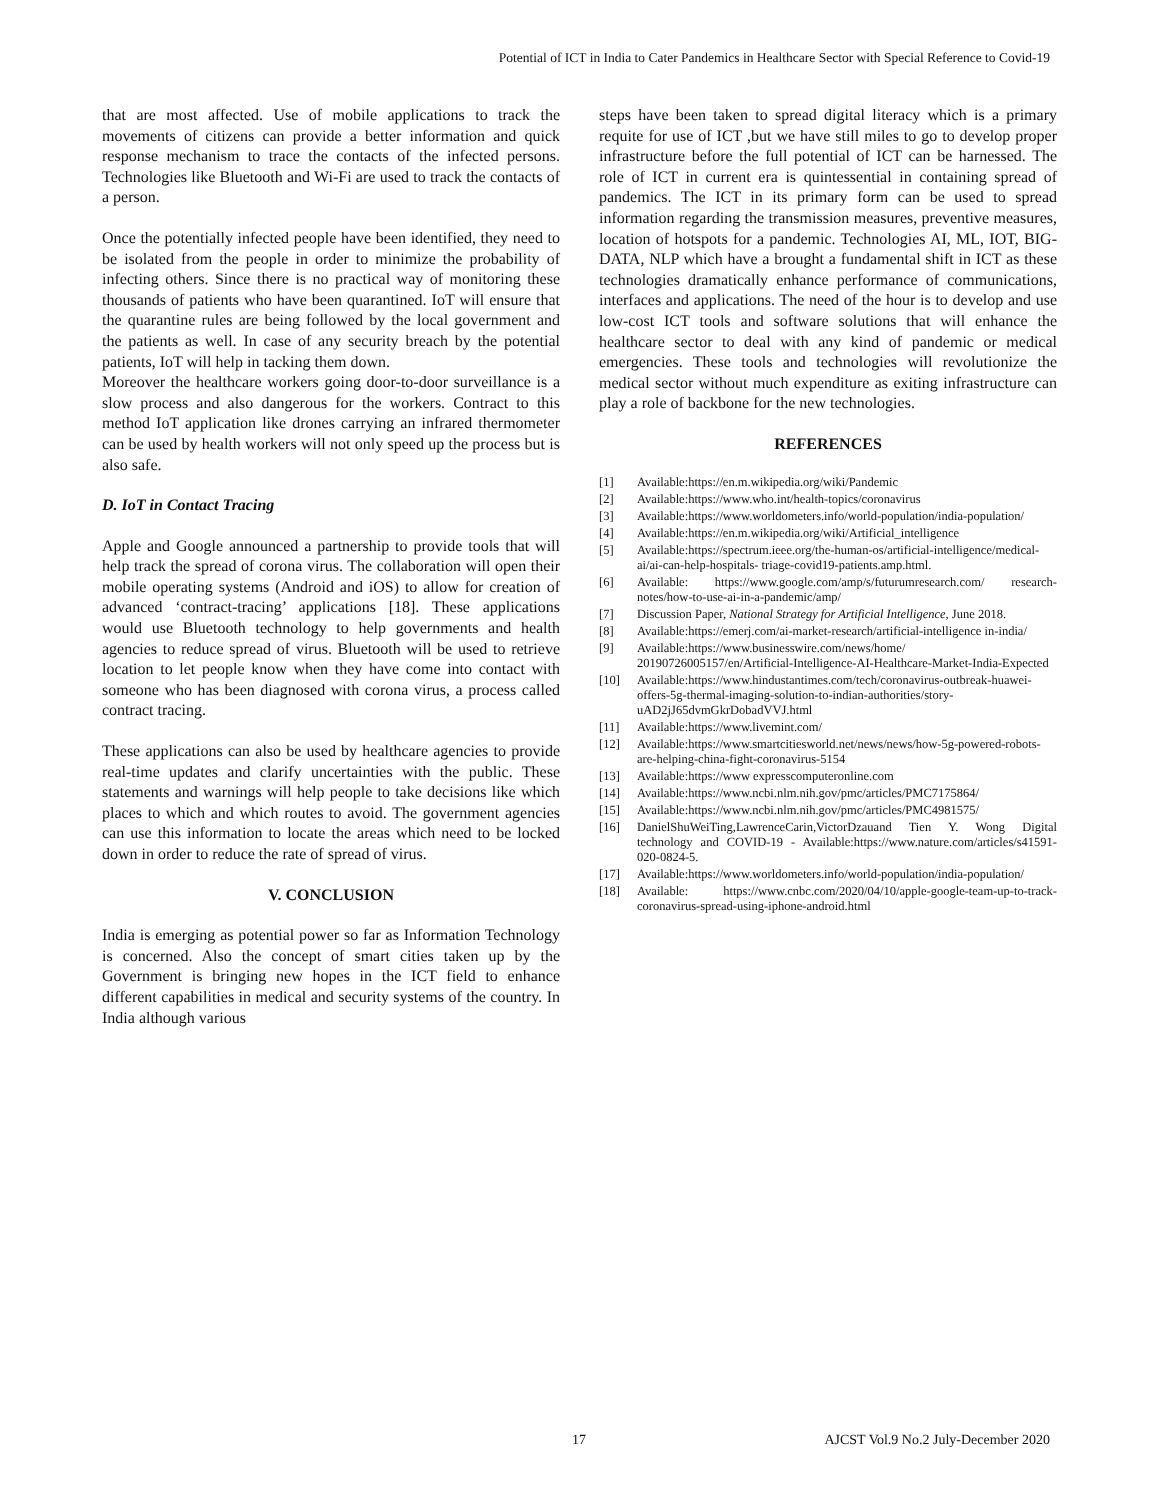Potential of ICT in India to Cater Pandemics in Healthcare Sector with Special Reference to Covid-19
that are most affected. Use of mobile applications to track the movements of citizens can provide a better information and quick response mechanism to trace the contacts of the infected persons. Technologies like Bluetooth and Wi-Fi are used to track the contacts of a person.
Once the potentially infected people have been identified, they need to be isolated from the people in order to minimize the probability of infecting others. Since there is no practical way of monitoring these thousands of patients who have been quarantined. IoT will ensure that the quarantine rules are being followed by the local government and the patients as well. In case of any security breach by the potential patients, IoT will help in tacking them down.
Moreover the healthcare workers going door-to-door surveillance is a slow process and also dangerous for the workers. Contract to this method IoT application like drones carrying an infrared thermometer can be used by health workers will not only speed up the process but is also safe.
D. IoT in Contact Tracing
Apple and Google announced a partnership to provide tools that will help track the spread of corona virus. The collaboration will open their mobile operating systems (Android and iOS) to allow for creation of advanced ‘contract-tracing’ applications [18]. These applications would use Bluetooth technology to help governments and health agencies to reduce spread of virus. Bluetooth will be used to retrieve location to let people know when they have come into contact with someone who has been diagnosed with corona virus, a process called contract tracing.
These applications can also be used by healthcare agencies to provide real-time updates and clarify uncertainties with the public. These statements and warnings will help people to take decisions like which places to which and which routes to avoid. The government agencies can use this information to locate the areas which need to be locked down in order to reduce the rate of spread of virus.
V. CONCLUSION
India is emerging as potential power so far as Information Technology is concerned. Also the concept of smart cities taken up by the Government is bringing new hopes in the ICT field to enhance different capabilities in medical and security systems of the country. In India although various
steps have been taken to spread digital literacy which is a primary requite for use of ICT ,but we have still miles to go to develop proper infrastructure before the full potential of ICT can be harnessed. The role of ICT in current era is quintessential in containing spread of pandemics. The ICT in its primary form can be used to spread information regarding the transmission measures, preventive measures, location of hotspots for a pandemic. Technologies AI, ML, IOT, BIG-DATA, NLP which have a brought a fundamental shift in ICT as these technologies dramatically enhance performance of communications, interfaces and applications. The need of the hour is to develop and use low-cost ICT tools and software solutions that will enhance the healthcare sector to deal with any kind of pandemic or medical emergencies. These tools and technologies will revolutionize the medical sector without much expenditure as exiting infrastructure can play a role of backbone for the new technologies.
REFERENCES
[1] Available:https://en.m.wikipedia.org/wiki/Pandemic
[2] Available:https://www.who.int/health-topics/coronavirus
[3] Available:https://www.worldometers.info/world-population/india-population/
[4] Available:https://en.m.wikipedia.org/wiki/Artificial_intelligence
[5] Available:https://spectrum.ieee.org/the-human-os/artificial-intelligence/medical-ai/ai-can-help-hospitals- triage-covid19-patients.amp.html.
[6] Available: https://www.google.com/amp/s/futurumresearch.com/ research-notes/how-to-use-ai-in-a-pandemic/amp/
[7] Discussion Paper, National Strategy for Artificial Intelligence, June 2018.
[8] Available:https://emerj.com/ai-market-research/artificial-intelligence in-india/
[9] Available:https://www.businesswire.com/news/home/ 20190726005157/en/Artificial-Intelligence-AI-Healthcare-Market-India-Expected
[10] Available:https://www.hindustantimes.com/tech/coronavirus-outbreak-huawei-offers-5g-thermal-imaging-solution-to-indian-authorities/story-uAD2jJ65dvmGkrDobadVVJ.html
[11] Available:https://www.livemint.com/
[12] Available:https://www.smartcitiesworld.net/news/news/how-5g-powered-robots-are-helping-china-fight-coronavirus-5154
[13] Available:https://www expresscomputeronline.com
[14] Available:https://www.ncbi.nlm.nih.gov/pmc/articles/PMC7175864/
[15] Available:https://www.ncbi.nlm.nih.gov/pmc/articles/PMC4981575/
[16] DanielShuWeiTing,LawrenceCarin,VictorDzauand Tien Y. Wong Digital technology and COVID-19 - Available:https://www.nature.com/articles/s41591-020-0824-5.
[17] Available:https://www.worldometers.info/world-population/india-population/
[18] Available: https://www.cnbc.com/2020/04/10/apple-google-team-up-to-track-coronavirus-spread-using-iphone-android.html
17 AJCST Vol.9 No.2 July-December 2020